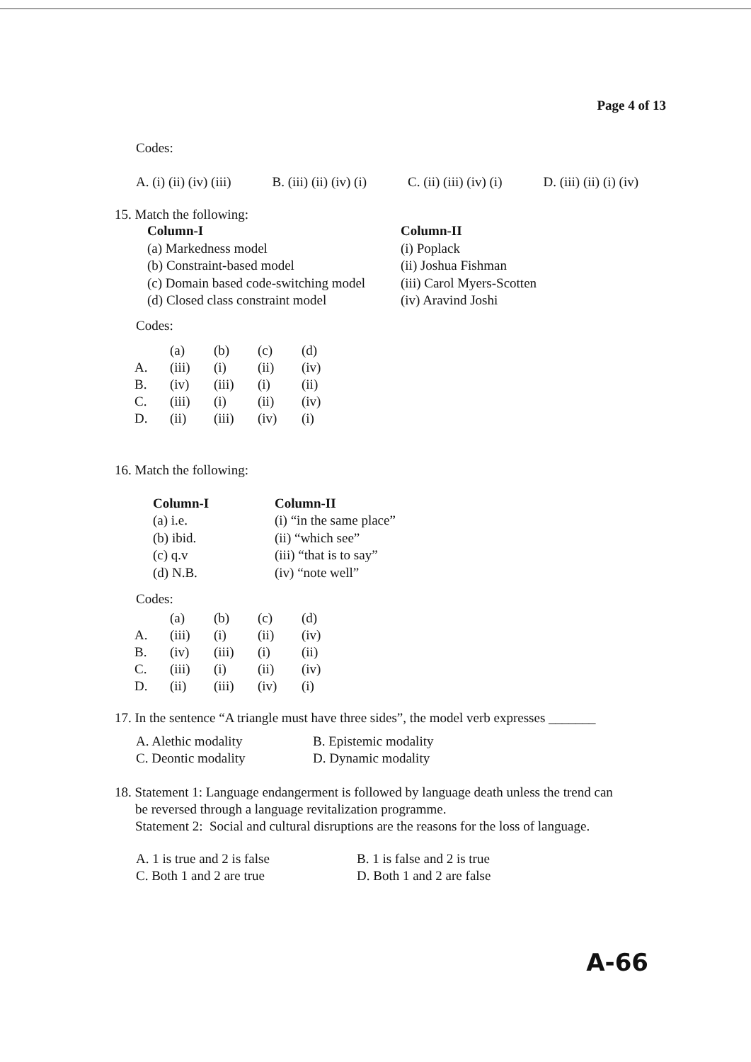Page 4 of 13
Codes:
A. (i) (ii) (iv) (iii) B. (iii) (ii) (iv) (i) C. (ii) (iii) (iv) (i) D. (iii) (ii) (i) (iv)
15. Match the following:
Column-I
(a) Markedness model
(b) Constraint-based model
(c) Domain based code-switching model
(d) Closed class constraint model
Column-II
(i) Poplack
(ii) Joshua Fishman
(iii) Carol Myers-Scotten
(iv) Aravind Joshi
Codes:
| | (a) | (b) | (c) | (d) |
| A. | (iii) | (i) | (ii) | (iv) |
| B. | (iv) | (iii) | (i) | (ii) |
| C. | (iii) | (i) | (ii) | (iv) |
| D. | (ii) | (iii) | (iv) | (i) |
16. Match the following:
Column-I
(a) i.e.
(b) ibid.
(c) q.v
(d) N.B.
Column-II
(i) “in the same place”
(ii) “which see”
(iii) “that is to say”
(iv) “note well”
Codes:
| | (a) | (b) | (c) | (d) |
| A. | (iii) | (i) | (ii) | (iv) |
| B. | (iv) | (iii) | (i) | (ii) |
| C. | (iii) | (i) | (ii) | (iv) |
| D. | (ii) | (iii) | (iv) | (i) |
17. In the sentence “A triangle must have three sides”, the model verb expresses _______
A. Alethic modality
C. Deontic modality
B. Epistemic modality
D. Dynamic modality
18. Statement 1: Language endangerment is followed by language death unless the trend can
be reversed through a language revitalization programme.
Statement 2: Social and cultural disruptions are the reasons for the loss of language.
A. 1 is true and 2 is false
C. Both 1 and 2 are true
B. 1 is false and 2 is true
D. Both 1 and 2 are false
A-66